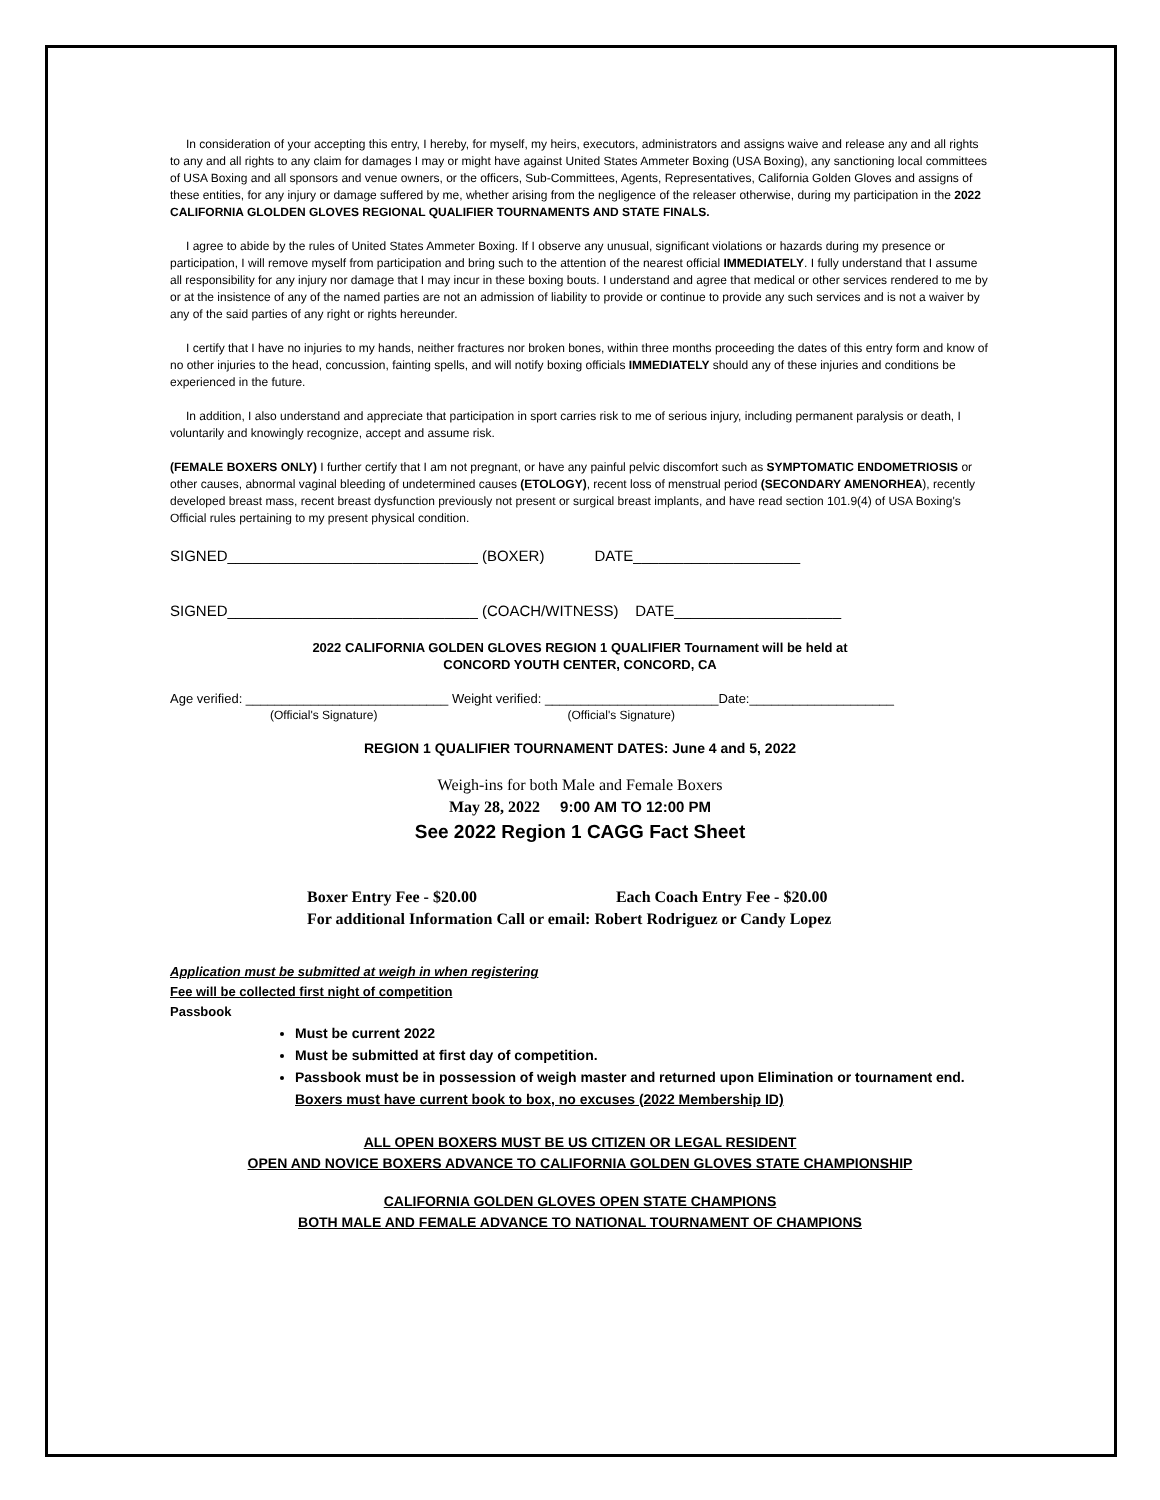In consideration of your accepting this entry, I hereby, for myself, my heirs, executors, administrators and assigns waive and release any and all rights to any and all rights to any claim for damages I may or might have against United States Ammeter Boxing (USA Boxing), any sanctioning local committees of USA Boxing and all sponsors and venue owners, or the officers, Sub-Committees, Agents, Representatives, California Golden Gloves and assigns of these entities, for any injury or damage suffered by me, whether arising from the negligence of the releaser otherwise, during my participation in the 2022 CALIFORNIA GLOLDEN GLOVES REGIONAL QUALIFIER TOURNAMENTS AND STATE FINALS.
I agree to abide by the rules of United States Ammeter Boxing. If I observe any unusual, significant violations or hazards during my presence or participation, I will remove myself from participation and bring such to the attention of the nearest official IMMEDIATELY. I fully understand that I assume all responsibility for any injury nor damage that I may incur in these boxing bouts. I understand and agree that medical or other services rendered to me by or at the insistence of any of the named parties are not an admission of liability to provide or continue to provide any such services and is not a waiver by any of the said parties of any right or rights hereunder.
I certify that I have no injuries to my hands, neither fractures nor broken bones, within three months proceeding the dates of this entry form and know of no other injuries to the head, concussion, fainting spells, and will notify boxing officials IMMEDIATELY should any of these injuries and conditions be experienced in the future.
In addition, I also understand and appreciate that participation in sport carries risk to me of serious injury, including permanent paralysis or death, I voluntarily and knowingly recognize, accept and assume risk.
(FEMALE BOXERS ONLY) I further certify that I am not pregnant, or have any painful pelvic discomfort such as SYMPTOMATIC ENDOMETRIOSIS or other causes, abnormal vaginal bleeding of undetermined causes (ETOLOGY), recent loss of menstrual period (SECONDARY AMENORHEA), recently developed breast mass, recent breast dysfunction previously not present or surgical breast implants, and have read section 101.9(4) of USA Boxing's Official rules pertaining to my present physical condition.
SIGNED______________________________ (BOXER) DATE____________________
SIGNED______________________________ (COACH/WITNESS) DATE____________________
2022 CALIFORNIA GOLDEN GLOVES REGION 1 QUALIFIER Tournament will be held at
CONCORD YOUTH CENTER, CONCORD, CA
Age verified: ____________________________ Weight verified: ________________________Date:____________________
(Official's Signature) (Official's Signature)
REGION 1 QUALIFIER TOURNAMENT DATES: June 4 and 5, 2022
Weigh-ins for both Male and Female Boxers
May 28, 2022 9:00 AM TO 12:00 PM
See 2022 Region 1 CAGG Fact Sheet
Boxer Entry Fee - $20.00 Each Coach Entry Fee - $20.00
For additional Information Call or email: Robert Rodriguez or Candy Lopez
Application must be submitted at weigh in when registering
Fee will be collected first night of competition
Passbook
Must be current 2022
Must be submitted at first day of competition.
Passbook must be in possession of weigh master and returned upon Elimination or tournament end.
Boxers must have current book to box, no excuses (2022 Membership ID)
ALL OPEN BOXERS MUST BE US CITIZEN OR LEGAL RESIDENT
OPEN AND NOVICE BOXERS ADVANCE TO CALIFORNIA GOLDEN GLOVES STATE CHAMPIONSHIP
CALIFORNIA GOLDEN GLOVES OPEN STATE CHAMPIONS
BOTH MALE AND FEMALE ADVANCE TO NATIONAL TOURNAMENT OF CHAMPIONS